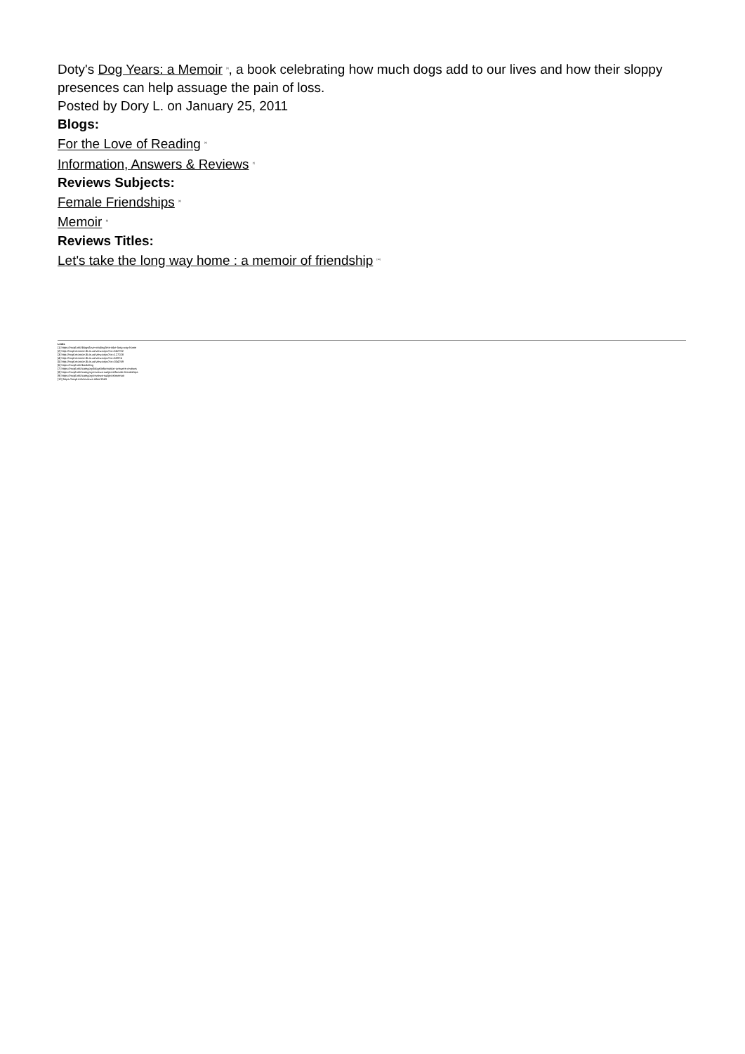Doty's Dog Years: a Memoir <sup>[5]</sup>, a book celebrating how much dogs add to our lives and how their sloppy presences can help assuage the pain of loss.
Posted by Dory L. on January 25, 2011
Blogs:
For the Love of Reading <sup>[6]</sup>
Information, Answers & Reviews <sup>[7]</sup>
Reviews Subjects:
Female Friendships <sup>[8]</sup>
Memoir <sup>[9]</sup>
Reviews Titles:
Let's take the long way home : a memoir of friendship <sup>[10]</sup>
Links
[1] https://mcpl.info/blogs/love-reading/lets-take-long-way-home
[2] http://mcpl.monroe.lib.in.us/view.aspx?cn=562702
[3] http://mcpl.monroe.lib.in.us/view.aspx?cn=127028
[4] http://mcpl.monroe.lib.in.us/view.aspx?cn=63974
[5] http://mcpl.monroe.lib.in.us/view.aspx?cn=334769
[6] https://mcpl.info/bookblog
[7] https://mcpl.info/category/blogs/information-answers-reviews
[8] https://mcpl.info/category/reviews-subjects/female-friendships
[9] https://mcpl.info/category/reviews-subjects/memoir
[10] https://mcpl.info/reviews-titles/1343